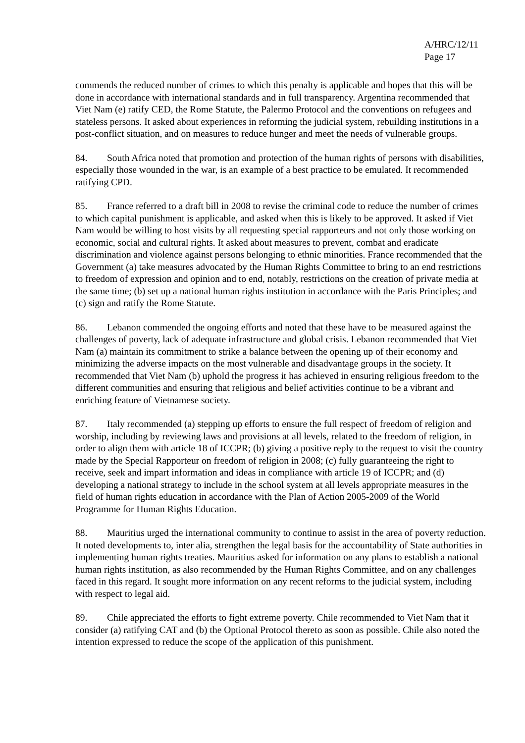A/HRC/12/11
Page 17
commends the reduced number of crimes to which this penalty is applicable and hopes that this will be done in accordance with international standards and in full transparency. Argentina recommended that Viet Nam (e) ratify CED, the Rome Statute, the Palermo Protocol and the conventions on refugees and stateless persons. It asked about experiences in reforming the judicial system, rebuilding institutions in a post-conflict situation, and on measures to reduce hunger and meet the needs of vulnerable groups.
84. South Africa noted that promotion and protection of the human rights of persons with disabilities, especially those wounded in the war, is an example of a best practice to be emulated. It recommended ratifying CPD.
85. France referred to a draft bill in 2008 to revise the criminal code to reduce the number of crimes to which capital punishment is applicable, and asked when this is likely to be approved. It asked if Viet Nam would be willing to host visits by all requesting special rapporteurs and not only those working on economic, social and cultural rights. It asked about measures to prevent, combat and eradicate discrimination and violence against persons belonging to ethnic minorities. France recommended that the Government (a) take measures advocated by the Human Rights Committee to bring to an end restrictions to freedom of expression and opinion and to end, notably, restrictions on the creation of private media at the same time; (b) set up a national human rights institution in accordance with the Paris Principles; and (c) sign and ratify the Rome Statute.
86. Lebanon commended the ongoing efforts and noted that these have to be measured against the challenges of poverty, lack of adequate infrastructure and global crisis. Lebanon recommended that Viet Nam (a) maintain its commitment to strike a balance between the opening up of their economy and minimizing the adverse impacts on the most vulnerable and disadvantage groups in the society. It recommended that Viet Nam (b) uphold the progress it has achieved in ensuring religious freedom to the different communities and ensuring that religious and belief activities continue to be a vibrant and enriching feature of Vietnamese society.
87. Italy recommended (a) stepping up efforts to ensure the full respect of freedom of religion and worship, including by reviewing laws and provisions at all levels, related to the freedom of religion, in order to align them with article 18 of ICCPR; (b) giving a positive reply to the request to visit the country made by the Special Rapporteur on freedom of religion in 2008; (c) fully guaranteeing the right to receive, seek and impart information and ideas in compliance with article 19 of ICCPR; and (d) developing a national strategy to include in the school system at all levels appropriate measures in the field of human rights education in accordance with the Plan of Action 2005-2009 of the World Programme for Human Rights Education.
88. Mauritius urged the international community to continue to assist in the area of poverty reduction. It noted developments to, inter alia, strengthen the legal basis for the accountability of State authorities in implementing human rights treaties. Mauritius asked for information on any plans to establish a national human rights institution, as also recommended by the Human Rights Committee, and on any challenges faced in this regard. It sought more information on any recent reforms to the judicial system, including with respect to legal aid.
89. Chile appreciated the efforts to fight extreme poverty. Chile recommended to Viet Nam that it consider (a) ratifying CAT and (b) the Optional Protocol thereto as soon as possible. Chile also noted the intention expressed to reduce the scope of the application of this punishment.